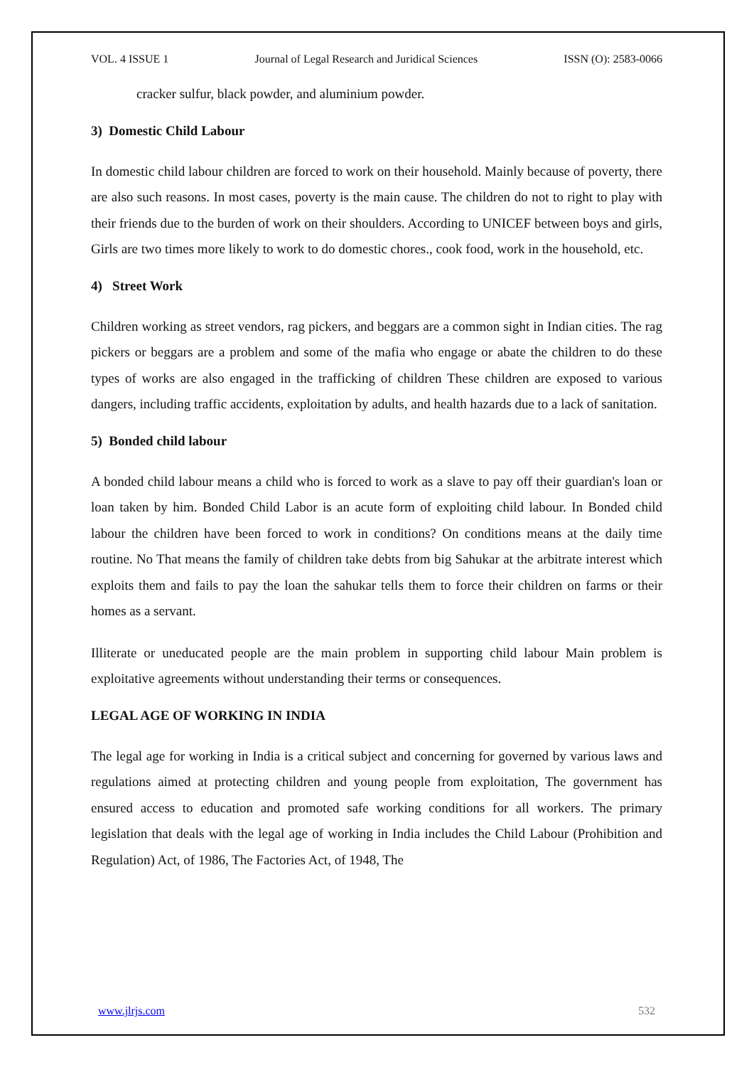VOL. 4 ISSUE 1 Journal of Legal Research and Juridical Sciences ISSN (O): 2583-0066
cracker sulfur, black powder, and aluminium powder.
3) Domestic Child Labour
In domestic child labour children are forced to work on their household. Mainly because of poverty, there are also such reasons. In most cases, poverty is the main cause. The children do not to right to play with their friends due to the burden of work on their shoulders. According to UNICEF between boys and girls, Girls are two times more likely to work to do domestic chores., cook food, work in the household, etc.
4) Street Work
Children working as street vendors, rag pickers, and beggars are a common sight in Indian cities. The rag pickers or beggars are a problem and some of the mafia who engage or abate the children to do these types of works are also engaged in the trafficking of children These children are exposed to various dangers, including traffic accidents, exploitation by adults, and health hazards due to a lack of sanitation.
5) Bonded child labour
A bonded child labour means a child who is forced to work as a slave to pay off their guardian's loan or loan taken by him. Bonded Child Labor is an acute form of exploiting child labour. In Bonded child labour the children have been forced to work in conditions? On conditions means at the daily time routine. No That means the family of children take debts from big Sahukar at the arbitrate interest which exploits them and fails to pay the loan the sahukar tells them to force their children on farms or their homes as a servant.
Illiterate or uneducated people are the main problem in supporting child labour Main problem is exploitative agreements without understanding their terms or consequences.
LEGAL AGE OF WORKING IN INDIA
The legal age for working in India is a critical subject and concerning for governed by various laws and regulations aimed at protecting children and young people from exploitation, The government has ensured access to education and promoted safe working conditions for all workers. The primary legislation that deals with the legal age of working in India includes the Child Labour (Prohibition and Regulation) Act, of 1986, The Factories Act, of 1948, The
www.jlrjs.com 532